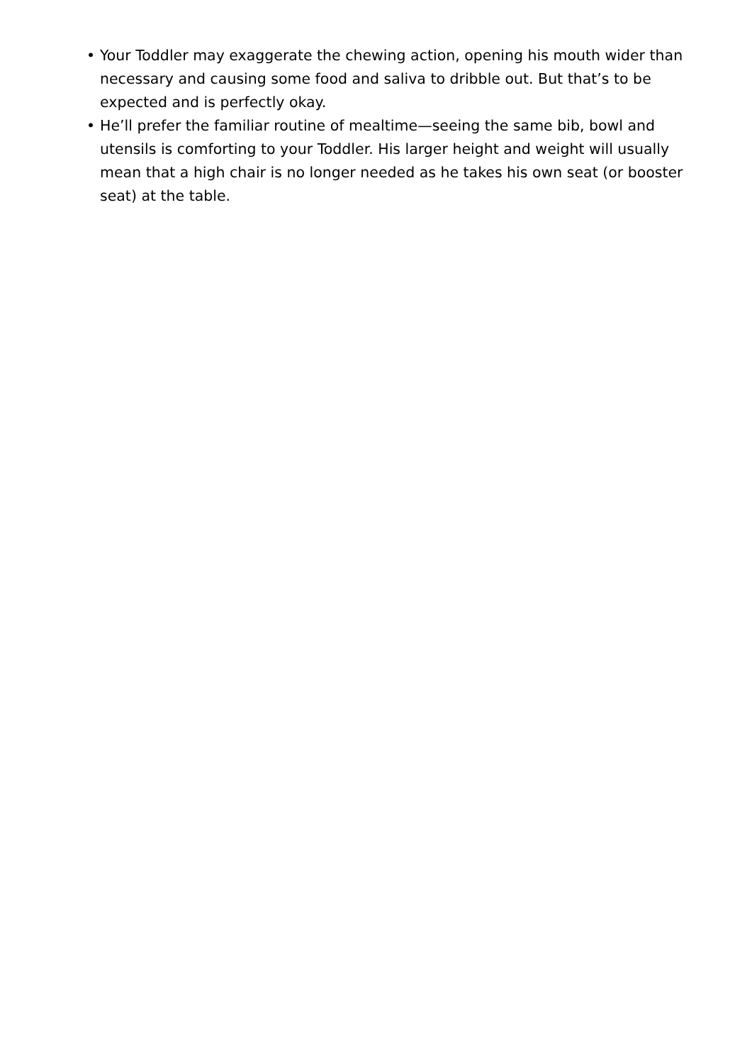• Your Toddler may exaggerate the chewing action, opening his mouth wider than necessary and causing some food and saliva to dribble out. But that’s to be expected and is perfectly okay.
• He’ll prefer the familiar routine of mealtime—seeing the same bib, bowl and utensils is comforting to your Toddler. His larger height and weight will usually mean that a high chair is no longer needed as he takes his own seat (or booster seat) at the table.